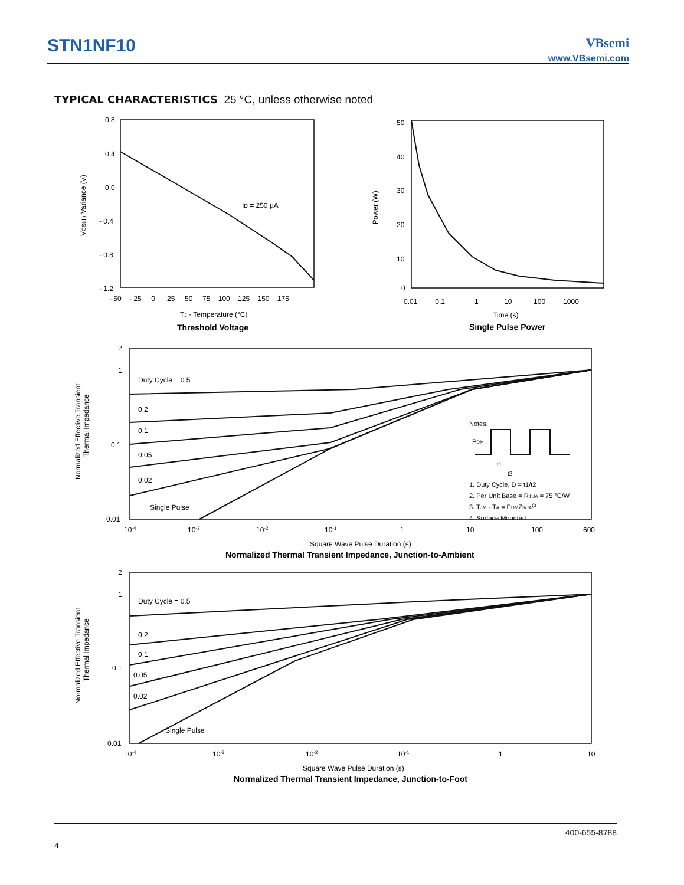STN1NF10
VBsemi
www.VBsemi.com
TYPICAL CHARACTERISTICS 25 °C, unless otherwise noted
0.8
0.4
0.0
- 0.4
- 0.8
- 1.2
- 50 - 25 0 25 50 75 100 125 150 175
ID = 250 µA
TJ - Temperature (°C)
Threshold Voltage
VGS(th) Variance (V)
50
40
30
20
10
0
0.01 0.1 1 10 100 1000
Time (s)
Single Pulse Power
Power (W)
2
1
0.1
0.01
Duty Cycle = 0.5
0.2
0.1
0.05
0.02
Single Pulse
Notes:
PDM
t1
t2
1. Duty Cycle, D = t1/t2
2. Per Unit Base = RthJA = 75 °C/W
3. TJM - TA = PDMZthJA(t)
4. Surface Mounted
10-4
10-3
10-2
10-1
1
10
100
600
Square Wave Pulse Duration (s)
Normalized Thermal Transient Impedance, Junction-to-Ambient
Normalized Effective Transient
Thermal Impedance
2
1
0.1
0.01
Duty Cycle = 0.5
0.2
0.1
0.05
0.02
Single Pulse
10-4
10-3
10-2
10-1
1
10
Square Wave Pulse Duration (s)
Normalized Thermal Transient Impedance, Junction-to-Foot
Normalized Effective Transient
Thermal Impedance
400-655-8788
4